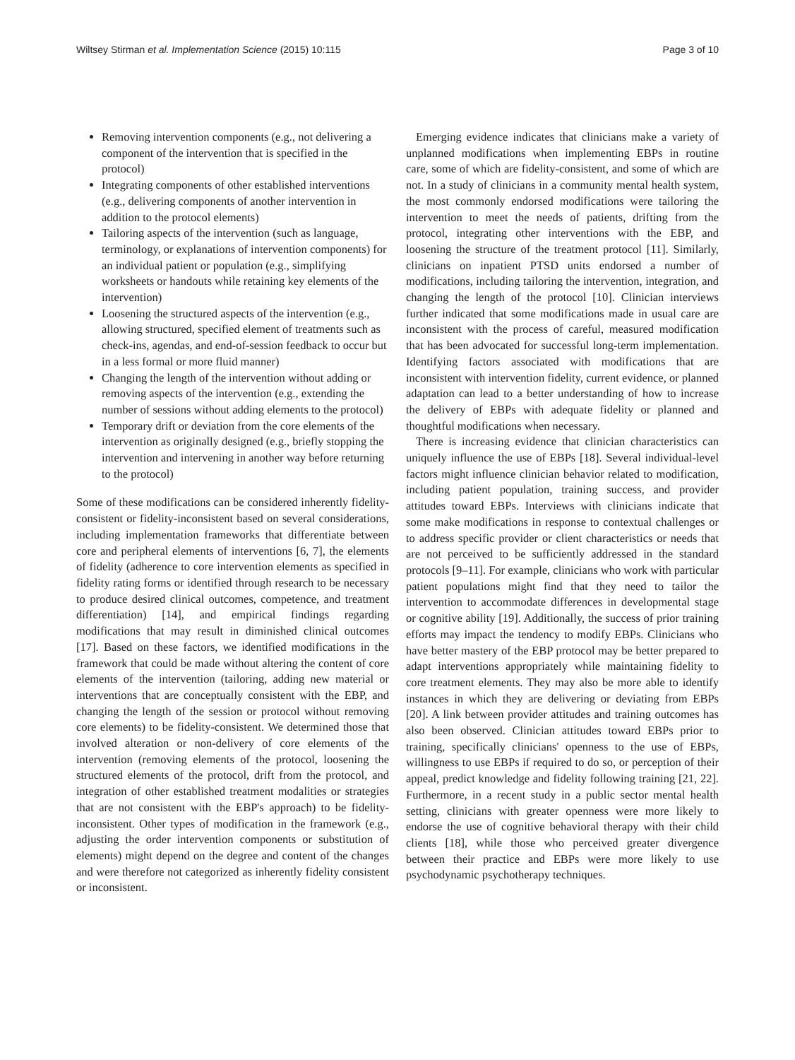Wiltsey Stirman et al. Implementation Science (2015) 10:115 Page 3 of 10
Removing intervention components (e.g., not delivering a component of the intervention that is specified in the protocol)
Integrating components of other established interventions (e.g., delivering components of another intervention in addition to the protocol elements)
Tailoring aspects of the intervention (such as language, terminology, or explanations of intervention components) for an individual patient or population (e.g., simplifying worksheets or handouts while retaining key elements of the intervention)
Loosening the structured aspects of the intervention (e.g., allowing structured, specified element of treatments such as check-ins, agendas, and end-of-session feedback to occur but in a less formal or more fluid manner)
Changing the length of the intervention without adding or removing aspects of the intervention (e.g., extending the number of sessions without adding elements to the protocol)
Temporary drift or deviation from the core elements of the intervention as originally designed (e.g., briefly stopping the intervention and intervening in another way before returning to the protocol)
Some of these modifications can be considered inherently fidelity-consistent or fidelity-inconsistent based on several considerations, including implementation frameworks that differentiate between core and peripheral elements of interventions [6, 7], the elements of fidelity (adherence to core intervention elements as specified in fidelity rating forms or identified through research to be necessary to produce desired clinical outcomes, competence, and treatment differentiation) [14], and empirical findings regarding modifications that may result in diminished clinical outcomes [17]. Based on these factors, we identified modifications in the framework that could be made without altering the content of core elements of the intervention (tailoring, adding new material or interventions that are conceptually consistent with the EBP, and changing the length of the session or protocol without removing core elements) to be fidelity-consistent. We determined those that involved alteration or non-delivery of core elements of the intervention (removing elements of the protocol, loosening the structured elements of the protocol, drift from the protocol, and integration of other established treatment modalities or strategies that are not consistent with the EBP's approach) to be fidelity-inconsistent. Other types of modification in the framework (e.g., adjusting the order intervention components or substitution of elements) might depend on the degree and content of the changes and were therefore not categorized as inherently fidelity consistent or inconsistent.
Emerging evidence indicates that clinicians make a variety of unplanned modifications when implementing EBPs in routine care, some of which are fidelity-consistent, and some of which are not. In a study of clinicians in a community mental health system, the most commonly endorsed modifications were tailoring the intervention to meet the needs of patients, drifting from the protocol, integrating other interventions with the EBP, and loosening the structure of the treatment protocol [11]. Similarly, clinicians on inpatient PTSD units endorsed a number of modifications, including tailoring the intervention, integration, and changing the length of the protocol [10]. Clinician interviews further indicated that some modifications made in usual care are inconsistent with the process of careful, measured modification that has been advocated for successful long-term implementation. Identifying factors associated with modifications that are inconsistent with intervention fidelity, current evidence, or planned adaptation can lead to a better understanding of how to increase the delivery of EBPs with adequate fidelity or planned and thoughtful modifications when necessary.
There is increasing evidence that clinician characteristics can uniquely influence the use of EBPs [18]. Several individual-level factors might influence clinician behavior related to modification, including patient population, training success, and provider attitudes toward EBPs. Interviews with clinicians indicate that some make modifications in response to contextual challenges or to address specific provider or client characteristics or needs that are not perceived to be sufficiently addressed in the standard protocols [9–11]. For example, clinicians who work with particular patient populations might find that they need to tailor the intervention to accommodate differences in developmental stage or cognitive ability [19]. Additionally, the success of prior training efforts may impact the tendency to modify EBPs. Clinicians who have better mastery of the EBP protocol may be better prepared to adapt interventions appropriately while maintaining fidelity to core treatment elements. They may also be more able to identify instances in which they are delivering or deviating from EBPs [20]. A link between provider attitudes and training outcomes has also been observed. Clinician attitudes toward EBPs prior to training, specifically clinicians' openness to the use of EBPs, willingness to use EBPs if required to do so, or perception of their appeal, predict knowledge and fidelity following training [21, 22]. Furthermore, in a recent study in a public sector mental health setting, clinicians with greater openness were more likely to endorse the use of cognitive behavioral therapy with their child clients [18], while those who perceived greater divergence between their practice and EBPs were more likely to use psychodynamic psychotherapy techniques.